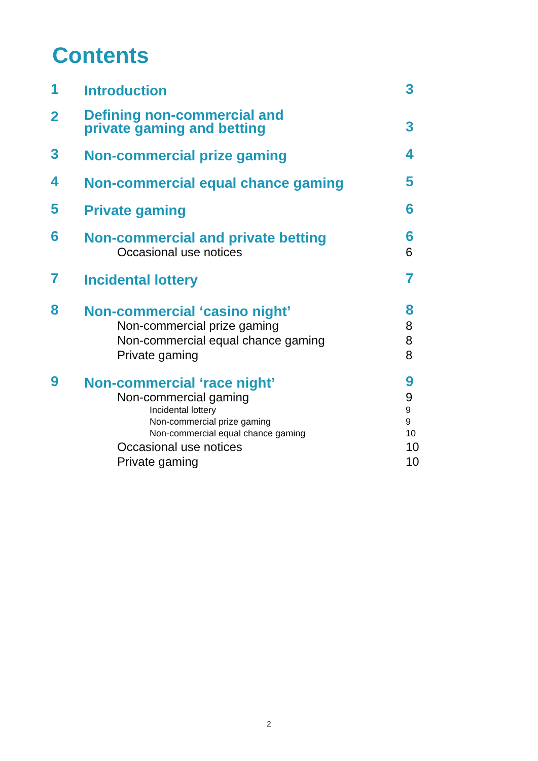Contents
| 1 | Introduction | 3 |
| 2 | Defining non-commercial and private gaming and betting | 3 |
| 3 | Non-commercial prize gaming | 4 |
| 4 | Non-commercial equal chance gaming | 5 |
| 5 | Private gaming | 6 |
| 6 | Non-commercial and private betting | 6 |
| | Occasional use notices | 6 |
| 7 | Incidental lottery | 7 |
| 8 | Non-commercial ‘casino night’ | 8 |
| | Non-commercial prize gaming | 8 |
| | Non-commercial equal chance gaming | 8 |
| | Private gaming | 8 |
| 9 | Non-commercial ‘race night’ | 9 |
| | Non-commercial gaming | 9 |
| | Incidental lottery | 9 |
| | Non-commercial prize gaming | 9 |
| | Non-commercial equal chance gaming | 10 |
| | Occasional use notices | 10 |
| | Private gaming | 10 |
2